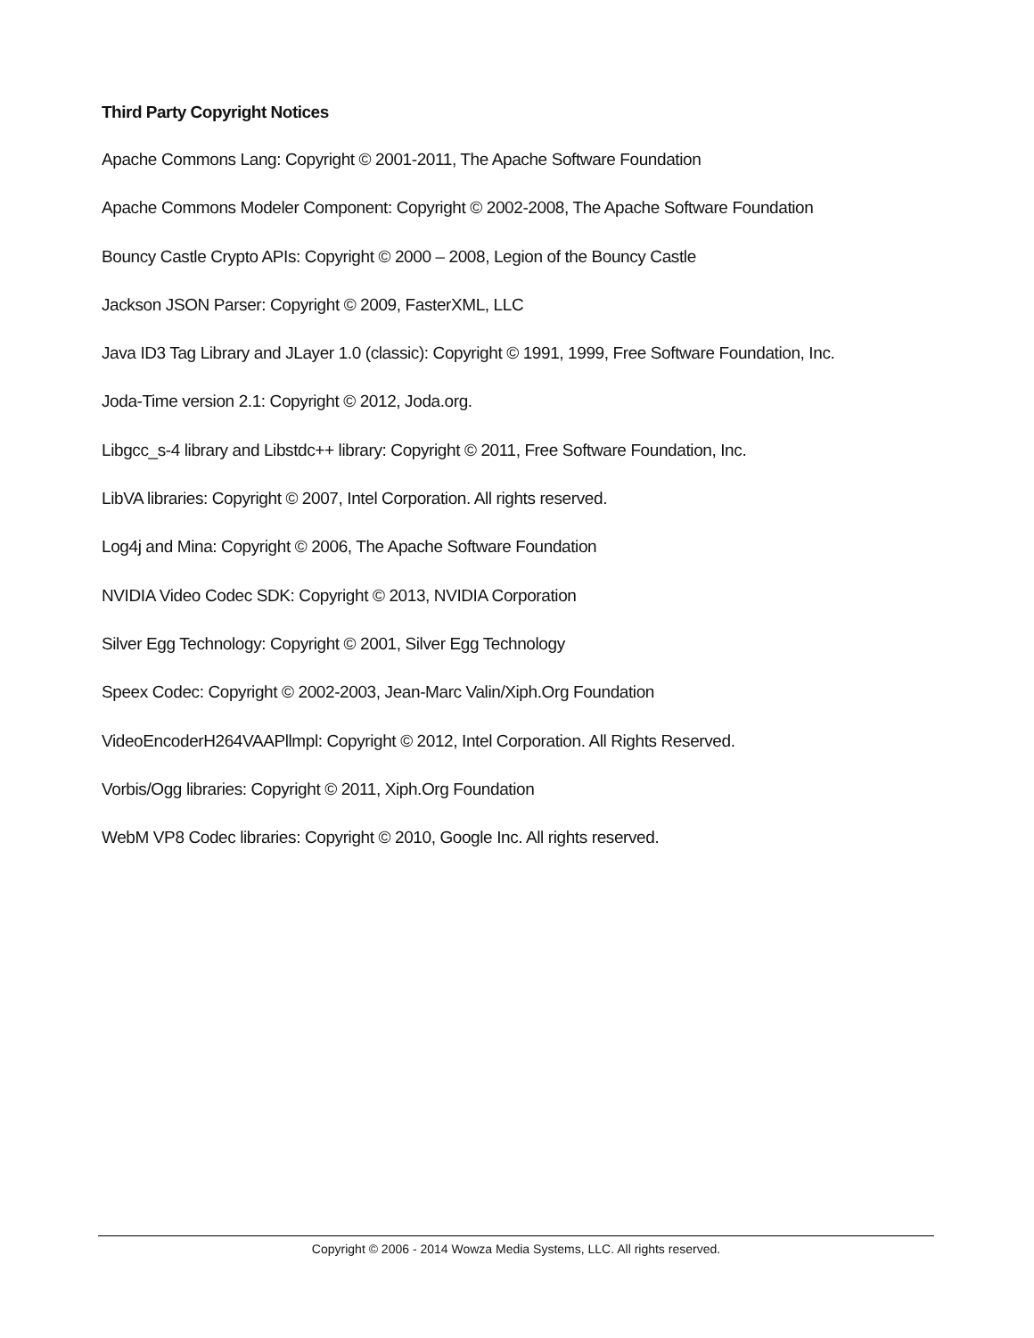Third Party Copyright Notices
Apache Commons Lang: Copyright © 2001-2011, The Apache Software Foundation
Apache Commons Modeler Component: Copyright © 2002-2008, The Apache Software Foundation
Bouncy Castle Crypto APIs: Copyright © 2000 – 2008, Legion of the Bouncy Castle
Jackson JSON Parser: Copyright © 2009, FasterXML, LLC
Java ID3 Tag Library and JLayer 1.0 (classic): Copyright © 1991, 1999, Free Software Foundation, Inc.
Joda-Time version 2.1: Copyright © 2012, Joda.org.
Libgcc_s-4 library and Libstdc++ library: Copyright © 2011, Free Software Foundation, Inc.
LibVA libraries: Copyright © 2007, Intel Corporation. All rights reserved.
Log4j and Mina: Copyright © 2006, The Apache Software Foundation
NVIDIA Video Codec SDK: Copyright © 2013, NVIDIA Corporation
Silver Egg Technology: Copyright © 2001, Silver Egg Technology
Speex Codec: Copyright © 2002-2003, Jean-Marc Valin/Xiph.Org Foundation
VideoEncoderH264VAAPllmpl: Copyright © 2012, Intel Corporation. All Rights Reserved.
Vorbis/Ogg libraries: Copyright © 2011, Xiph.Org Foundation
WebM VP8 Codec libraries: Copyright © 2010, Google Inc. All rights reserved.
Copyright © 2006 - 2014 Wowza Media Systems, LLC. All rights reserved.